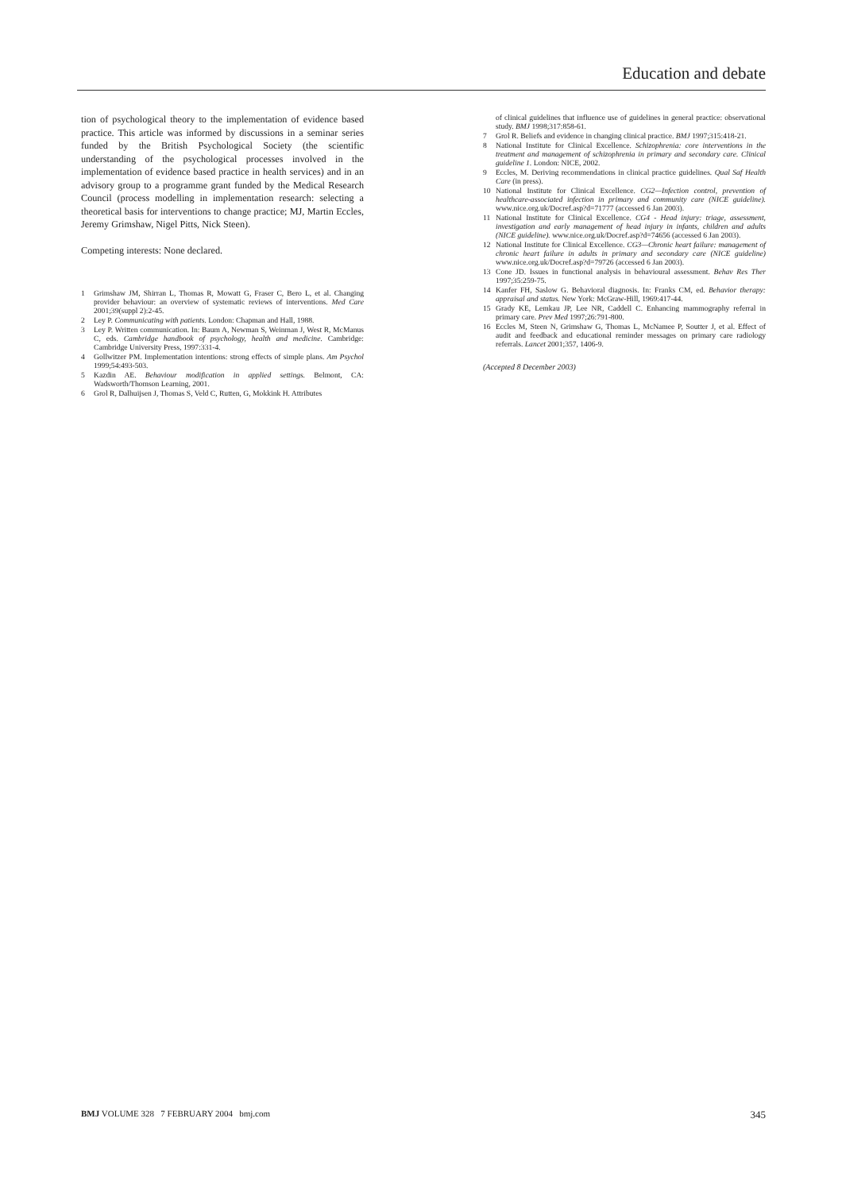Education and debate
tion of psychological theory to the implementation of evidence based practice. This article was informed by discussions in a seminar series funded by the British Psychological Society (the scientific understanding of the psychological processes involved in the implementation of evidence based practice in health services) and in an advisory group to a programme grant funded by the Medical Research Council (process modelling in implementation research: selecting a theoretical basis for interventions to change practice; MJ, Martin Eccles, Jeremy Grimshaw, Nigel Pitts, Nick Steen).
Competing interests: None declared.
1 Grimshaw JM, Shirran L, Thomas R, Mowatt G, Fraser C, Bero L, et al. Changing provider behaviour: an overview of systematic reviews of interventions. Med Care 2001;39(suppl 2):2-45.
2 Ley P. Communicating with patients. London: Chapman and Hall, 1988.
3 Ley P. Written communication. In: Baum A, Newman S, Weinman J, West R, McManus C, eds. Cambridge handbook of psychology, health and medicine. Cambridge: Cambridge University Press, 1997:331-4.
4 Gollwitzer PM. Implementation intentions: strong effects of simple plans. Am Psychol 1999;54:493-503.
5 Kazdin AE. Behaviour modification in applied settings. Belmont, CA: Wadsworth/Thomson Learning, 2001.
6 Grol R, Dalhuijsen J, Thomas S, Veld C, Rutten, G, Mokkink H. Attributes
of clinical guidelines that influence use of guidelines in general practice: observational study. BMJ 1998;317:858-61.
7 Grol R. Beliefs and evidence in changing clinical practice. BMJ 1997;315:418-21.
8 National Institute for Clinical Excellence. Schizophrenia: core interventions in the treatment and management of schizophrenia in primary and secondary care. Clinical guideline 1. London: NICE, 2002.
9 Eccles, M. Deriving recommendations in clinical practice guidelines. Qual Saf Health Care (in press).
10 National Institute for Clinical Excellence. CG2—Infection control, prevention of healthcare-associated infection in primary and community care (NICE guideline). www.nice.org.uk/Docref.asp?d=71777 (accessed 6 Jan 2003).
11 National Institute for Clinical Excellence. CG4 - Head injury: triage, assessment, investigation and early management of head injury in infants, children and adults (NICE guideline). www.nice.org.uk/Docref.asp?d=74656 (accessed 6 Jan 2003).
12 National Institute for Clinical Excellence. CG3—Chronic heart failure: management of chronic heart failure in adults in primary and secondary care (NICE guideline) www.nice.org.uk/Docref.asp?d=79726 (accessed 6 Jan 2003).
13 Cone JD. Issues in functional analysis in behavioural assessment. Behav Res Ther 1997;35:259-75.
14 Kanfer FH, Saslow G. Behavioral diagnosis. In: Franks CM, ed. Behavior therapy: appraisal and status. New York: McGraw-Hill, 1969:417-44.
15 Grady KE, Lemkau JP, Lee NR, Caddell C. Enhancing mammography referral in primary care. Prev Med 1997;26:791-800.
16 Eccles M, Steen N, Grimshaw G, Thomas L, McNamee P, Soutter J, et al. Effect of audit and feedback and educational reminder messages on primary care radiology referrals. Lancet 2001;357, 1406-9.
(Accepted 8 December 2003)
BMJ VOLUME 328 7 FEBRUARY 2004 bmj.com 345